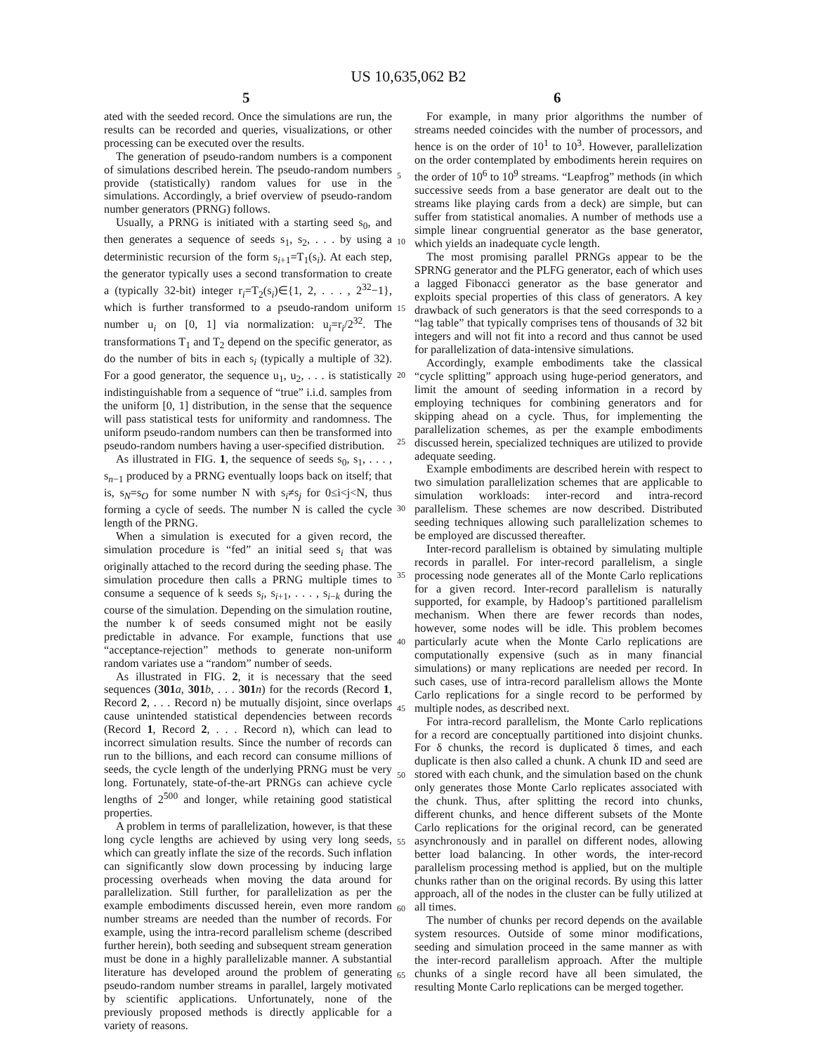US 10,635,062 B2
5 6
ated with the seeded record. Once the simulations are run, the results can be recorded and queries, visualizations, or other processing can be executed over the results.
The generation of pseudo-random numbers is a component of simulations described herein. The pseudo-random numbers provide (statistically) random values for use in the simulations. Accordingly, a brief overview of pseudo-random number generators (PRNG) follows.
Usually, a PRNG is initiated with a starting seed s<sub>0</sub>, and then generates a sequence of seeds s<sub>1</sub>, s<sub>2</sub>, . . . by using a deterministic recursion of the form s<sub>i+1</sub>=T<sub>1</sub>(s<sub>i</sub>). At each step, the generator typically uses a second transformation to create a (typically 32-bit) integer r<sub>i</sub>=T<sub>2</sub>(s<sub>i</sub>)∈{1, 2, . . . , 2<sup>32</sup>−1}, which is further transformed to a pseudo-random uniform number u<sub>i</sub> on [0, 1] via normalization: u<sub>i</sub>=r<sub>i</sub>/2<sup>32</sup>. The transformations T<sub>1</sub> and T<sub>2</sub> depend on the specific generator, as do the number of bits in each s<sub>i</sub> (typically a multiple of 32). For a good generator, the sequence u<sub>1</sub>, u<sub>2</sub>, . . . is statistically indistinguishable from a sequence of “true” i.i.d. samples from the uniform [0, 1] distribution, in the sense that the sequence will pass statistical tests for uniformity and randomness. The uniform pseudo-random numbers can then be transformed into pseudo-random numbers having a user-specified distribution.
As illustrated in FIG. 1, the sequence of seeds s<sub>0</sub>, s<sub>1</sub>, . . . , s<sub>n−1</sub> produced by a PRNG eventually loops back on itself; that is, s<sub>N</sub>=s<sub>O</sub> for some number N with s<sub>i</sub>≠s<sub>j</sub> for 0≤i<j<N, thus forming a cycle of seeds. The number N is called the cycle length of the PRNG.
When a simulation is executed for a given record, the simulation procedure is “fed” an initial seed s<sub>i</sub> that was originally attached to the record during the seeding phase. The simulation procedure then calls a PRNG multiple times to consume a sequence of k seeds s<sub>i</sub>, s<sub>i+1</sub>, . . . , s<sub>i−k</sub> during the course of the simulation. Depending on the simulation routine, the number k of seeds consumed might not be easily predictable in advance. For example, functions that use “acceptance-rejection” methods to generate non-uniform random variates use a “random” number of seeds.
As illustrated in FIG. 2, it is necessary that the seed sequences (301 a, 301 b, . . . 301 n) for the records (Record 1, Record 2, . . . Record n) be mutually disjoint, since overlaps cause unintended statistical dependencies between records (Record 1, Record 2, . . . Record n), which can lead to incorrect simulation results. Since the number of records can run to the billions, and each record can consume millions of seeds, the cycle length of the underlying PRNG must be very long. Fortunately, state-of-the-art PRNGs can achieve cycle lengths of 2<sup>500</sup> and longer, while retaining good statistical properties.
A problem in terms of parallelization, however, is that these long cycle lengths are achieved by using very long seeds, which can greatly inflate the size of the records. Such inflation can significantly slow down processing by inducing large processing overheads when moving the data around for parallelization. Still further, for parallelization as per the example embodiments discussed herein, even more random number streams are needed than the number of records. For example, using the intra-record parallelism scheme (described further herein), both seeding and subsequent stream generation must be done in a highly parallelizable manner. A substantial literature has developed around the problem of generating pseudo-random number streams in parallel, largely motivated by scientific applications. Unfortunately, none of the previously proposed methods is directly applicable for a variety of reasons.
5
10
15
20
25
30
35
40
45
50
55
60
65
For example, in many prior algorithms the number of streams needed coincides with the number of processors, and hence is on the order of 10<sup>1</sup> to 10<sup>3</sup>. However, parallelization on the order contemplated by embodiments herein requires on the order of 10<sup>6</sup> to 10<sup>9</sup> streams. “Leapfrog” methods (in which successive seeds from a base generator are dealt out to the streams like playing cards from a deck) are simple, but can suffer from statistical anomalies. A number of methods use a simple linear congruential generator as the base generator, which yields an inadequate cycle length.
The most promising parallel PRNGs appear to be the SPRNG generator and the PLFG generator, each of which uses a lagged Fibonacci generator as the base generator and exploits special properties of this class of generators. A key drawback of such generators is that the seed corresponds to a “lag table” that typically comprises tens of thousands of 32 bit integers and will not fit into a record and thus cannot be used for parallelization of data-intensive simulations.
Accordingly, example embodiments take the classical “cycle splitting” approach using huge-period generators, and limit the amount of seeding information in a record by employing techniques for combining generators and for skipping ahead on a cycle. Thus, for implementing the parallelization schemes, as per the example embodiments discussed herein, specialized techniques are utilized to provide adequate seeding.
Example embodiments are described herein with respect to two simulation parallelization schemes that are applicable to simulation workloads: inter-record and intra-record parallelism. These schemes are now described. Distributed seeding techniques allowing such parallelization schemes to be employed are discussed thereafter.
Inter-record parallelism is obtained by simulating multiple records in parallel. For inter-record parallelism, a single processing node generates all of the Monte Carlo replications for a given record. Inter-record parallelism is naturally supported, for example, by Hadoop’s partitioned parallelism mechanism. When there are fewer records than nodes, however, some nodes will be idle. This problem becomes particularly acute when the Monte Carlo replications are computationally expensive (such as in many financial simulations) or many replications are needed per record. In such cases, use of intra-record parallelism allows the Monte Carlo replications for a single record to be performed by multiple nodes, as described next.
For intra-record parallelism, the Monte Carlo replications for a record are conceptually partitioned into disjoint chunks. For δ chunks, the record is duplicated δ times, and each duplicate is then also called a chunk. A chunk ID and seed are stored with each chunk, and the simulation based on the chunk only generates those Monte Carlo replicates associated with the chunk. Thus, after splitting the record into chunks, different chunks, and hence different subsets of the Monte Carlo replications for the original record, can be generated asynchronously and in parallel on different nodes, allowing better load balancing. In other words, the inter-record parallelism processing method is applied, but on the multiple chunks rather than on the original records. By using this latter approach, all of the nodes in the cluster can be fully utilized at all times.
The number of chunks per record depends on the available system resources. Outside of some minor modifications, seeding and simulation proceed in the same manner as with the inter-record parallelism approach. After the multiple chunks of a single record have all been simulated, the resulting Monte Carlo replications can be merged together.